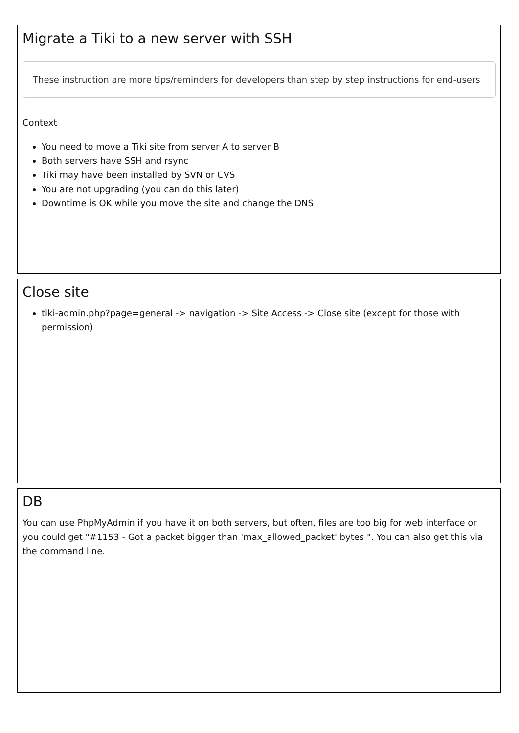Migrate a Tiki to a new server with SSH
These instruction are more tips/reminders for developers than step by step instructions for end-users
Context
You need to move a Tiki site from server A to server B
Both servers have SSH and rsync
Tiki may have been installed by SVN or CVS
You are not upgrading (you can do this later)
Downtime is OK while you move the site and change the DNS
Close site
tiki-admin.php?page=general -> navigation -> Site Access -> Close site (except for those with permission)
DB
You can use PhpMyAdmin if you have it on both servers, but often, files are too big for web interface or you could get "#1153 - Got a packet bigger than 'max_allowed_packet' bytes ". You can also get this via the command line.